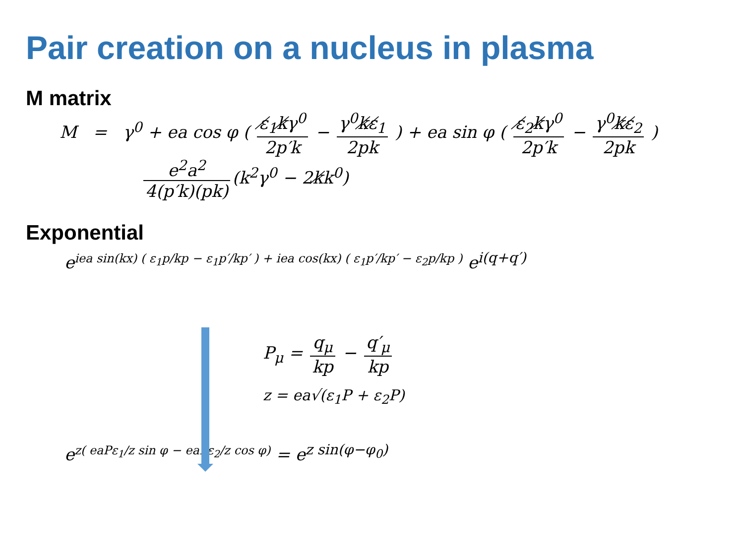Pair creation on a nucleus in plasma
M matrix
M = γ<sup>0</sup> + ea cos φ ( ε̸<sub>1</sub>k̸γ<sup>0</sup> 2p′k − γ<sup>0</sup>k̸ε̸<sub>1</sub> 2pk ) + ea sin φ ( ε̸<sub>2</sub>k̸γ<sup>0</sup> 2p′k − γ<sup>0</sup>k̸ε̸<sub>2</sub> 2pk )
e<sup>2</sup>a<sup>2</sup> 4(p′k)(pk) (k<sup>2</sup>γ<sup>0</sup> − 2k̸k<sup>0</sup>)
Exponential
e<sup>iea sin(kx) ( ε<sub>1</sub>p/kp − ε<sub>1</sub>p′/kp′ ) + iea cos(kx) ( ε<sub>1</sub>p′/kp′ − ε<sub>2</sub>p/kp )</sup> e<sup>i(q+q′)</sup>
P<sub>μ</sub> = q<sub>μ</sub> kp − q′<sub>μ</sub> kp
z = ea√(ε<sub>1</sub>P + ε<sub>2</sub>P)
e<sup>z( eaPε<sub>1</sub>/z sin φ − eaPε<sub>2</sub>/z cos φ)</sup> = e<sup>z sin(φ−φ<sub>0</sub>)</sup>